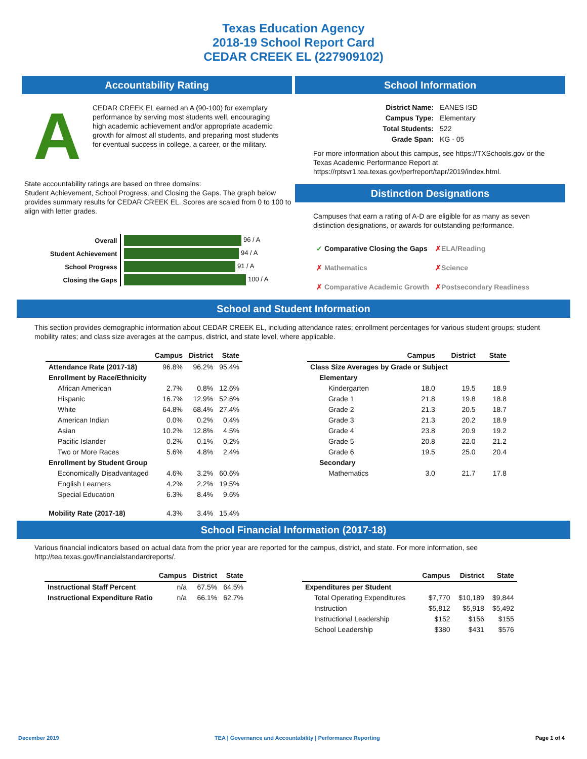Texas Education Agency
2018-19 School Report Card
CEDAR CREEK EL (227909102)
Accountability Rating
A
CEDAR CREEK EL earned an A (90-100) for exemplary performance by serving most students well, encouraging high academic achievement and/or appropriate academic growth for almost all students, and preparing most students for eventual success in college, a career, or the military.
State accountability ratings are based on three domains:
Student Achievement, School Progress, and Closing the Gaps. The graph below provides summary results for CEDAR CREEK EL. Scores are scaled from 0 to 100 to align with letter grades.
| Overall | 96 / A |
| Student Achievement | 94 / A |
| School Progress | 91 / A |
| Closing the Gaps | 100 / A |
School Information
| District Name: | EANES ISD |
| Campus Type: | Elementary |
| Total Students: | 522 |
| Grade Span: | KG - 05 |
For more information about this campus, see https://TXSchools.gov or the Texas Academic Performance Report at https://rptsvr1.tea.texas.gov/perfreport/tapr/2019/index.html.
Distinction Designations
Campuses that earn a rating of A-D are eligible for as many as seven distinction designations, or awards for outstanding performance.
| ✓ Comparative Closing the Gaps | ✗ ELA/Reading |
| ✗ Mathematics | ✗ Science |
| ✗ Comparative Academic Growth | ✗ Postsecondary Readiness |
School and Student Information
This section provides demographic information about CEDAR CREEK EL, including attendance rates; enrollment percentages for various student groups; student mobility rates; and class size averages at the campus, district, and state level, where applicable.
| | Campus | District | State |
| --- | --- | --- | --- |
| Attendance Rate (2017-18) | 96.8% | 96.2% | 95.4% |
| Enrollment by Race/Ethnicity | | | |
| African American | 2.7% | 0.8% | 12.6% |
| Hispanic | 16.7% | 12.9% | 52.6% |
| White | 64.8% | 68.4% | 27.4% |
| American Indian | 0.0% | 0.2% | 0.4% |
| Asian | 10.2% | 12.8% | 4.5% |
| Pacific Islander | 0.2% | 0.1% | 0.2% |
| Two or More Races | 5.6% | 4.8% | 2.4% |
| Enrollment by Student Group | | | |
| Economically Disadvantaged | 4.6% | 3.2% | 60.6% |
| English Learners | 4.2% | 2.2% | 19.5% |
| Special Education | 6.3% | 8.4% | 9.6% |
| Mobility Rate (2017-18) | 4.3% | 3.4% | 15.4% |
| | Campus | District | State |
| --- | --- | --- | --- |
| Class Size Averages by Grade or Subject | | | |
| Elementary | | | |
| Kindergarten | 18.0 | 19.5 | 18.9 |
| Grade 1 | 21.8 | 19.8 | 18.8 |
| Grade 2 | 21.3 | 20.5 | 18.7 |
| Grade 3 | 21.3 | 20.2 | 18.9 |
| Grade 4 | 23.8 | 20.9 | 19.2 |
| Grade 5 | 20.8 | 22.0 | 21.2 |
| Grade 6 | 19.5 | 25.0 | 20.4 |
| Secondary | | | |
| Mathematics | 3.0 | 21.7 | 17.8 |
School Financial Information (2017-18)
Various financial indicators based on actual data from the prior year are reported for the campus, district, and state. For more information, see http://tea.texas.gov/financialstandardreports/.
| | Campus | District | State |
| --- | --- | --- | --- |
| Instructional Staff Percent | n/a | 67.5% | 64.5% |
| Instructional Expenditure Ratio | n/a | 66.1% | 62.7% |
| | Campus | District | State |
| --- | --- | --- | --- |
| Expenditures per Student | | | |
| Total Operating Expenditures | $7,770 | $10,189 | $9,844 |
| Instruction | $5,812 | $5,918 | $5,492 |
| Instructional Leadership | $152 | $156 | $155 |
| School Leadership | $380 | $431 | $576 |
December 2019 TEA | Governance and Accountability | Performance Reporting Page 1 of 4